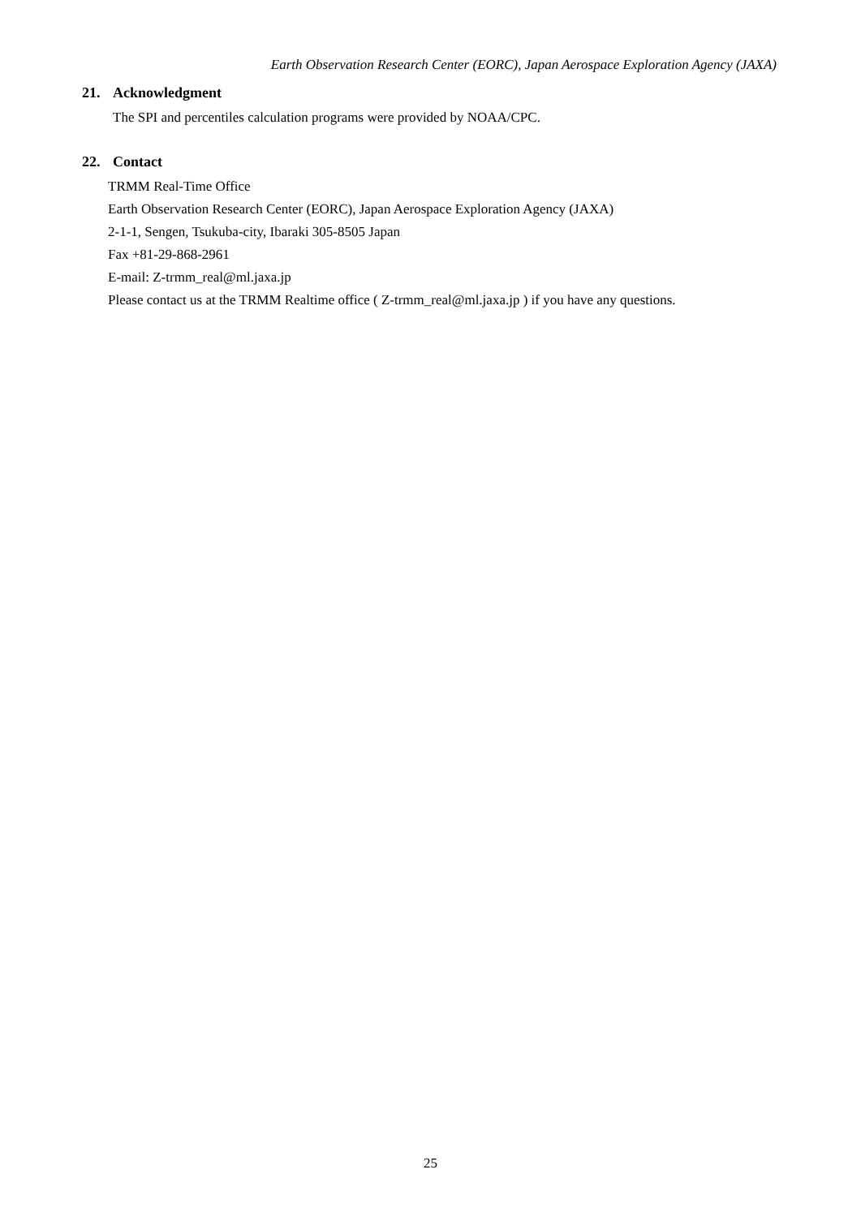Earth Observation Research Center (EORC), Japan Aerospace Exploration Agency (JAXA)
21. Acknowledgment
The SPI and percentiles calculation programs were provided by NOAA/CPC.
22. Contact
TRMM Real-Time Office
Earth Observation Research Center (EORC), Japan Aerospace Exploration Agency (JAXA)
2-1-1, Sengen, Tsukuba-city, Ibaraki 305-8505 Japan
Fax +81-29-868-2961
E-mail: Z-trmm_real@ml.jaxa.jp
Please contact us at the TRMM Realtime office ( Z-trmm_real@ml.jaxa.jp ) if you have any questions.
25